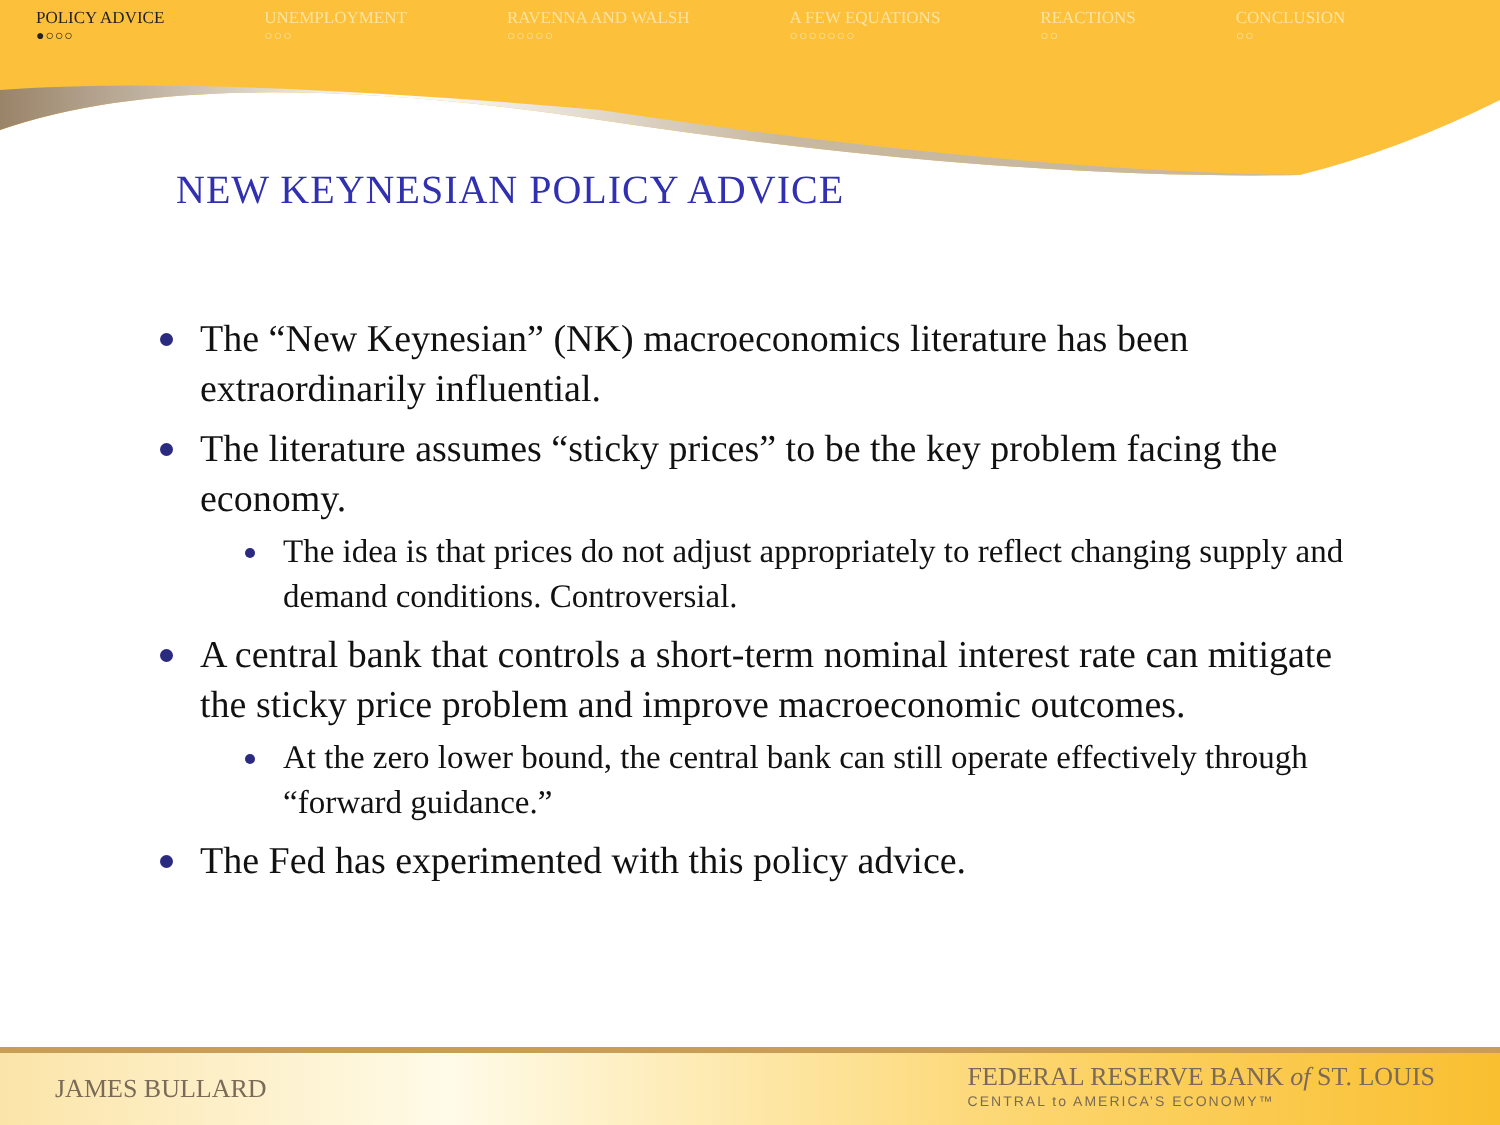POLICY ADVICE
●○○○
UNEMPLOYMENT
○○○
RAVENNA AND WALSH
○○○○○
A FEW EQUATIONS
○○○○○○○
REACTIONS
○○
CONCLUSION
○○
NEW KEYNESIAN POLICY ADVICE
The “New Keynesian” (NK) macroeconomics literature has been extraordinarily influential.
The literature assumes “sticky prices” to be the key problem facing the economy.
The idea is that prices do not adjust appropriately to reflect changing supply and demand conditions. Controversial.
A central bank that controls a short-term nominal interest rate can mitigate the sticky price problem and improve macroeconomic outcomes.
At the zero lower bound, the central bank can still operate effectively through “forward guidance.”
The Fed has experimented with this policy advice.
JAMES BULLARD
FEDERAL RESERVE BANK of ST. LOUIS
CENTRAL to AMERICA’S ECONOMY™